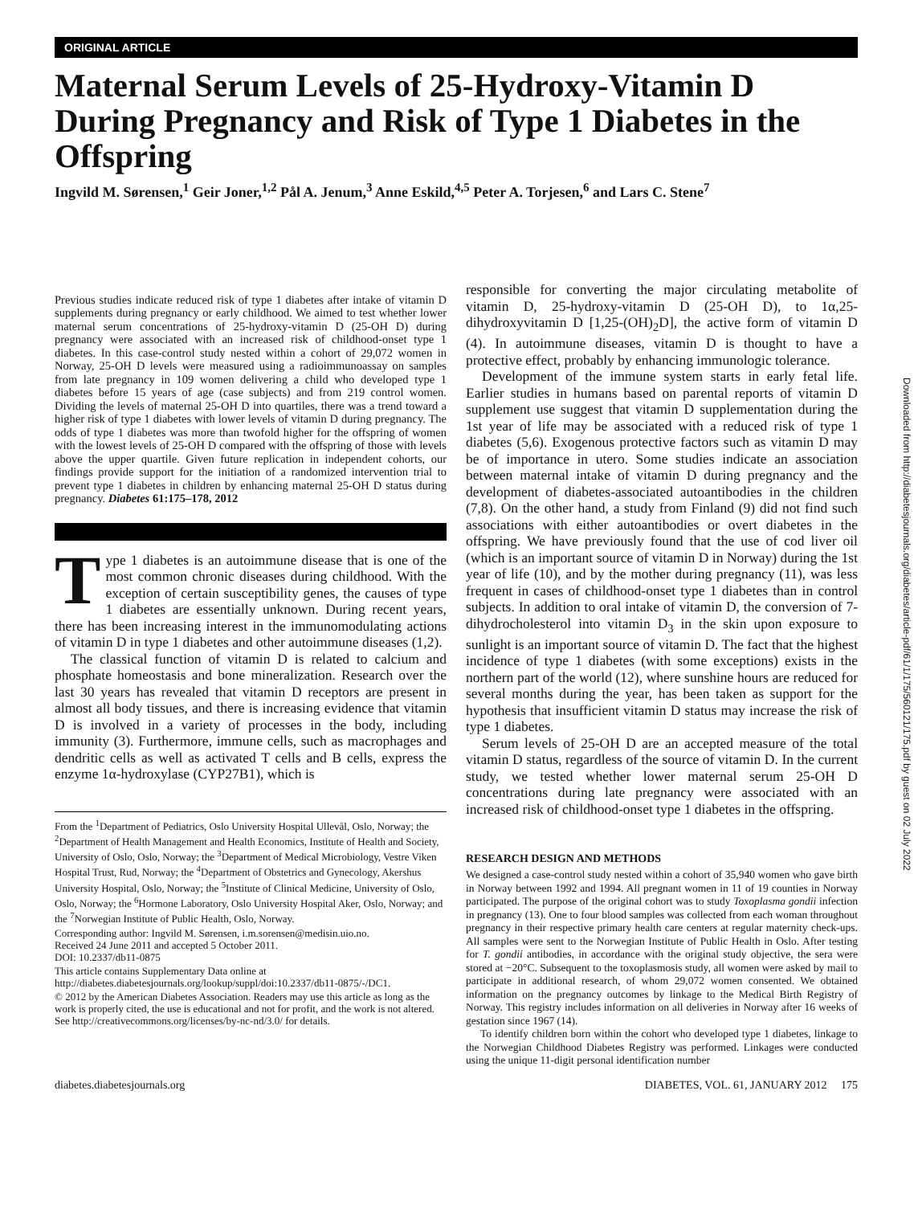ORIGINAL ARTICLE
Maternal Serum Levels of 25-Hydroxy-Vitamin D During Pregnancy and Risk of Type 1 Diabetes in the Offspring
Ingvild M. Sørensen,<sup>1</sup> Geir Joner,<sup>1,2</sup> Pål A. Jenum,<sup>3</sup> Anne Eskild,<sup>4,5</sup> Peter A. Torjesen,<sup>6</sup> and Lars C. Stene<sup>7</sup>
Previous studies indicate reduced risk of type 1 diabetes after intake of vitamin D supplements during pregnancy or early childhood. We aimed to test whether lower maternal serum concentrations of 25-hydroxy-vitamin D (25-OH D) during pregnancy were associated with an increased risk of childhood-onset type 1 diabetes. In this case-control study nested within a cohort of 29,072 women in Norway, 25-OH D levels were measured using a radioimmunoassay on samples from late pregnancy in 109 women delivering a child who developed type 1 diabetes before 15 years of age (case subjects) and from 219 control women. Dividing the levels of maternal 25-OH D into quartiles, there was a trend toward a higher risk of type 1 diabetes with lower levels of vitamin D during pregnancy. The odds of type 1 diabetes was more than twofold higher for the offspring of women with the lowest levels of 25-OH D compared with the offspring of those with levels above the upper quartile. Given future replication in independent cohorts, our findings provide support for the initiation of a randomized intervention trial to prevent type 1 diabetes in children by enhancing maternal 25-OH D status during pregnancy. Diabetes 61:175–178, 2012
Type 1 diabetes is an autoimmune disease that is one of the most common chronic diseases during childhood. With the exception of certain susceptibility genes, the causes of type 1 diabetes are essentially unknown. During recent years, there has been increasing interest in the immunomodulating actions of vitamin D in type 1 diabetes and other autoimmune diseases (1,2).
The classical function of vitamin D is related to calcium and phosphate homeostasis and bone mineralization. Research over the last 30 years has revealed that vitamin D receptors are present in almost all body tissues, and there is increasing evidence that vitamin D is involved in a variety of processes in the body, including immunity (3). Furthermore, immune cells, such as macrophages and dendritic cells as well as activated T cells and B cells, express the enzyme 1α-hydroxylase (CYP27B1), which is
From the <sup>1</sup>Department of Pediatrics, Oslo University Hospital Ullevål, Oslo, Norway; the <sup>2</sup>Department of Health Management and Health Economics, Institute of Health and Society, University of Oslo, Oslo, Norway; the <sup>3</sup>Department of Medical Microbiology, Vestre Viken Hospital Trust, Rud, Norway; the <sup>4</sup>Department of Obstetrics and Gynecology, Akershus University Hospital, Oslo, Norway; the <sup>5</sup>Institute of Clinical Medicine, University of Oslo, Oslo, Norway; the <sup>6</sup>Hormone Laboratory, Oslo University Hospital Aker, Oslo, Norway; and the <sup>7</sup>Norwegian Institute of Public Health, Oslo, Norway.
Corresponding author: Ingvild M. Sørensen, i.m.sorensen@medisin.uio.no.
Received 24 June 2011 and accepted 5 October 2011.
DOI: 10.2337/db11-0875
This article contains Supplementary Data online at http://diabetes.diabetesjournals.org/lookup/suppl/doi:10.2337/db11-0875/-/DC1.
© 2012 by the American Diabetes Association. Readers may use this article as long as the work is properly cited, the use is educational and not for profit, and the work is not altered. See http://creativecommons.org/licenses/by-nc-nd/3.0/ for details.
responsible for converting the major circulating metabolite of vitamin D, 25-hydroxy-vitamin D (25-OH D), to 1α,25-dihydroxyvitamin D [1,25-(OH)<sub>2</sub>D], the active form of vitamin D (4). In autoimmune diseases, vitamin D is thought to have a protective effect, probably by enhancing immunologic tolerance.
Development of the immune system starts in early fetal life. Earlier studies in humans based on parental reports of vitamin D supplement use suggest that vitamin D supplementation during the 1st year of life may be associated with a reduced risk of type 1 diabetes (5,6). Exogenous protective factors such as vitamin D may be of importance in utero. Some studies indicate an association between maternal intake of vitamin D during pregnancy and the development of diabetes-associated autoantibodies in the children (7,8). On the other hand, a study from Finland (9) did not find such associations with either autoantibodies or overt diabetes in the offspring. We have previously found that the use of cod liver oil (which is an important source of vitamin D in Norway) during the 1st year of life (10), and by the mother during pregnancy (11), was less frequent in cases of childhood-onset type 1 diabetes than in control subjects. In addition to oral intake of vitamin D, the conversion of 7-dihydrocholesterol into vitamin D<sub>3</sub> in the skin upon exposure to sunlight is an important source of vitamin D. The fact that the highest incidence of type 1 diabetes (with some exceptions) exists in the northern part of the world (12), where sunshine hours are reduced for several months during the year, has been taken as support for the hypothesis that insufficient vitamin D status may increase the risk of type 1 diabetes.
Serum levels of 25-OH D are an accepted measure of the total vitamin D status, regardless of the source of vitamin D. In the current study, we tested whether lower maternal serum 25-OH D concentrations during late pregnancy were associated with an increased risk of childhood-onset type 1 diabetes in the offspring.
RESEARCH DESIGN AND METHODS
We designed a case-control study nested within a cohort of 35,940 women who gave birth in Norway between 1992 and 1994. All pregnant women in 11 of 19 counties in Norway participated. The purpose of the original cohort was to study Toxoplasma gondii infection in pregnancy (13). One to four blood samples was collected from each woman throughout pregnancy in their respective primary health care centers at regular maternity check-ups. All samples were sent to the Norwegian Institute of Public Health in Oslo. After testing for T. gondii antibodies, in accordance with the original study objective, the sera were stored at −20°C. Subsequent to the toxoplasmosis study, all women were asked by mail to participate in additional research, of whom 29,072 women consented. We obtained information on the pregnancy outcomes by linkage to the Medical Birth Registry of Norway. This registry includes information on all deliveries in Norway after 16 weeks of gestation since 1967 (14).
To identify children born within the cohort who developed type 1 diabetes, linkage to the Norwegian Childhood Diabetes Registry was performed. Linkages were conducted using the unique 11-digit personal identification number
diabetes.diabetesjournals.org DIABETES, VOL. 61, JANUARY 2012 175
Downloaded from http://diabetesjournals.org/diabetes/article-pdf/61/1/175/560121/175.pdf by guest on 02 July 2022